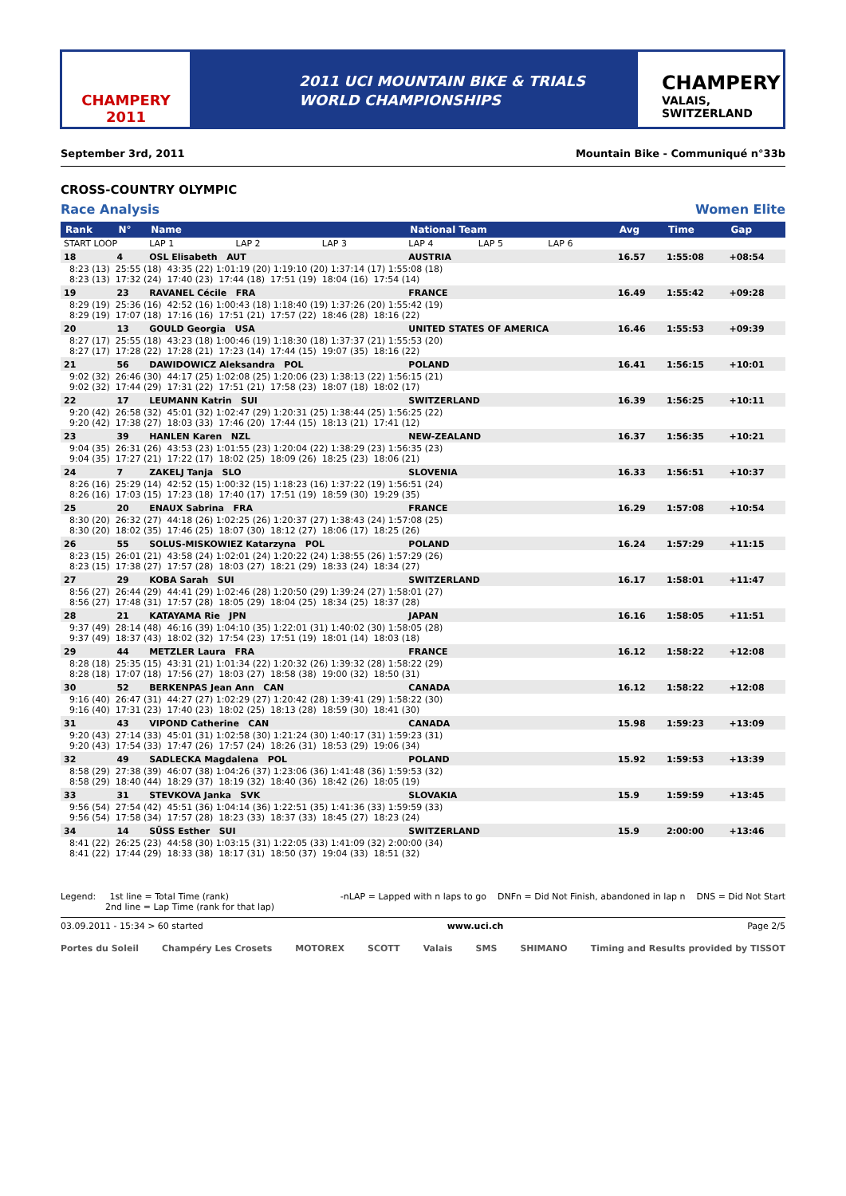CHAMPERY 2011
2011 UCI MOUNTAIN BIKE & TRIALS
WORLD CHAMPIONSHIPS
CHAMPERY
VALAIS, SWITZERLAND
September 3rd, 2011 Mountain Bike - Communiqué n°33b
CROSS-COUNTRY OLYMPIC
Race Analysis Women Elite
| Rank | N° | Name | | | National Team | | | Avg | Time | Gap |
| --- | --- | --- | --- | --- | --- | --- | --- | --- | --- | --- |
| START LOOP | | LAP 1 | LAP 2 | LAP 3 | LAP 4 | LAP 5 | LAP 6 | | | |
| 18 | 4 | OSL Elisabeth AUT | | | AUSTRIA | | | 16.57 | 1:55:08 | +08:54 |
| 8:23 (13) 25:55 (18) 43:35 (22) 1:01:19 (20) 1:19:10 (20) 1:37:14 (17) 1:55:08 (18) 8:23 (13) 17:32 (24) 17:40 (23) 17:44 (18) 17:51 (19) 18:04 (16) 17:54 (14) | | | | | | | | | | |
| 19 | 23 | RAVANEL Cécile FRA | | | FRANCE | | | 16.49 | 1:55:42 | +09:28 |
| 8:29 (19) 25:36 (16) 42:52 (16) 1:00:43 (18) 1:18:40 (19) 1:37:26 (20) 1:55:42 (19) 8:29 (19) 17:07 (18) 17:16 (16) 17:51 (21) 17:57 (22) 18:46 (28) 18:16 (22) | | | | | | | | | | |
| 20 | 13 | GOULD Georgia USA | | | UNITED STATES OF AMERICA | | | 16.46 | 1:55:53 | +09:39 |
| 8:27 (17) 25:55 (18) 43:23 (18) 1:00:46 (19) 1:18:30 (18) 1:37:37 (21) 1:55:53 (20) 8:27 (17) 17:28 (22) 17:28 (21) 17:23 (14) 17:44 (15) 19:07 (35) 18:16 (22) | | | | | | | | | | |
| 21 | 56 | DAWIDOWICZ Aleksandra POL | | | POLAND | | | 16.41 | 1:56:15 | +10:01 |
| 9:02 (32) 26:46 (30) 44:17 (25) 1:02:08 (25) 1:20:06 (23) 1:38:13 (22) 1:56:15 (21) 9:02 (32) 17:44 (29) 17:31 (22) 17:51 (21) 17:58 (23) 18:07 (18) 18:02 (17) | | | | | | | | | | |
| 22 | 17 | LEUMANN Katrin SUI | | | SWITZERLAND | | | 16.39 | 1:56:25 | +10:11 |
| 9:20 (42) 26:58 (32) 45:01 (32) 1:02:47 (29) 1:20:31 (25) 1:38:44 (25) 1:56:25 (22) 9:20 (42) 17:38 (27) 18:03 (33) 17:46 (20) 17:44 (15) 18:13 (21) 17:41 (12) | | | | | | | | | | |
| 23 | 39 | HANLEN Karen NZL | | | NEW-ZEALAND | | | 16.37 | 1:56:35 | +10:21 |
| 9:04 (35) 26:31 (26) 43:53 (23) 1:01:55 (23) 1:20:04 (22) 1:38:29 (23) 1:56:35 (23) 9:04 (35) 17:27 (21) 17:22 (17) 18:02 (25) 18:09 (26) 18:25 (23) 18:06 (21) | | | | | | | | | | |
| 24 | 7 | ZAKELJ Tanja SLO | | | SLOVENIA | | | 16.33 | 1:56:51 | +10:37 |
| 8:26 (16) 25:29 (14) 42:52 (15) 1:00:32 (15) 1:18:23 (16) 1:37:22 (19) 1:56:51 (24) 8:26 (16) 17:03 (15) 17:23 (18) 17:40 (17) 17:51 (19) 18:59 (30) 19:29 (35) | | | | | | | | | | |
| 25 | 20 | ENAUX Sabrina FRA | | | FRANCE | | | 16.29 | 1:57:08 | +10:54 |
| 8:30 (20) 26:32 (27) 44:18 (26) 1:02:25 (26) 1:20:37 (27) 1:38:43 (24) 1:57:08 (25) 8:30 (20) 18:02 (35) 17:46 (25) 18:07 (30) 18:12 (27) 18:06 (17) 18:25 (26) | | | | | | | | | | |
| 26 | 55 | SOLUS-MISKOWIEZ Katarzyna POL | | | POLAND | | | 16.24 | 1:57:29 | +11:15 |
| 8:23 (15) 26:01 (21) 43:58 (24) 1:02:01 (24) 1:20:22 (24) 1:38:55 (26) 1:57:29 (26) 8:23 (15) 17:38 (27) 17:57 (28) 18:03 (27) 18:21 (29) 18:33 (24) 18:34 (27) | | | | | | | | | | |
| 27 | 29 | KOBA Sarah SUI | | | SWITZERLAND | | | 16.17 | 1:58:01 | +11:47 |
| 8:56 (27) 26:44 (29) 44:41 (29) 1:02:46 (28) 1:20:50 (29) 1:39:24 (27) 1:58:01 (27) 8:56 (27) 17:48 (31) 17:57 (28) 18:05 (29) 18:04 (25) 18:34 (25) 18:37 (28) | | | | | | | | | | |
| 28 | 21 | KATAYAMA Rie JPN | | | JAPAN | | | 16.16 | 1:58:05 | +11:51 |
| 9:37 (49) 28:14 (48) 46:16 (39) 1:04:10 (35) 1:22:01 (31) 1:40:02 (30) 1:58:05 (28) 9:37 (49) 18:37 (43) 18:02 (32) 17:54 (23) 17:51 (19) 18:01 (14) 18:03 (18) | | | | | | | | | | |
| 29 | 44 | METZLER Laura FRA | | | FRANCE | | | 16.12 | 1:58:22 | +12:08 |
| 8:28 (18) 25:35 (15) 43:31 (21) 1:01:34 (22) 1:20:32 (26) 1:39:32 (28) 1:58:22 (29) 8:28 (18) 17:07 (18) 17:56 (27) 18:03 (27) 18:58 (38) 19:00 (32) 18:50 (31) | | | | | | | | | | |
| 30 | 52 | BERKENPAS Jean Ann CAN | | | CANADA | | | 16.12 | 1:58:22 | +12:08 |
| 9:16 (40) 26:47 (31) 44:27 (27) 1:02:29 (27) 1:20:42 (28) 1:39:41 (29) 1:58:22 (30) 9:16 (40) 17:31 (23) 17:40 (23) 18:02 (25) 18:13 (28) 18:59 (30) 18:41 (30) | | | | | | | | | | |
| 31 | 43 | VIPOND Catherine CAN | | | CANADA | | | 15.98 | 1:59:23 | +13:09 |
| 9:20 (43) 27:14 (33) 45:01 (31) 1:02:58 (30) 1:21:24 (30) 1:40:17 (31) 1:59:23 (31) 9:20 (43) 17:54 (33) 17:47 (26) 17:57 (24) 18:26 (31) 18:53 (29) 19:06 (34) | | | | | | | | | | |
| 32 | 49 | SADLECKA Magdalena POL | | | POLAND | | | 15.92 | 1:59:53 | +13:39 |
| 8:58 (29) 27:38 (39) 46:07 (38) 1:04:26 (37) 1:23:06 (36) 1:41:48 (36) 1:59:53 (32) 8:58 (29) 18:40 (44) 18:29 (37) 18:19 (32) 18:40 (36) 18:42 (26) 18:05 (19) | | | | | | | | | | |
| 33 | 31 | STEVKOVA Janka SVK | | | SLOVAKIA | | | 15.9 | 1:59:59 | +13:45 |
| 9:56 (54) 27:54 (42) 45:51 (36) 1:04:14 (36) 1:22:51 (35) 1:41:36 (33) 1:59:59 (33) 9:56 (54) 17:58 (34) 17:57 (28) 18:23 (33) 18:37 (33) 18:45 (27) 18:23 (24) | | | | | | | | | | |
| 34 | 14 | SÜSS Esther SUI | | | SWITZERLAND | | | 15.9 | 2:00:00 | +13:46 |
| 8:41 (22) 26:25 (23) 44:58 (30) 1:03:15 (31) 1:22:05 (33) 1:41:09 (32) 2:00:00 (34) 8:41 (22) 17:44 (29) 18:33 (38) 18:17 (31) 18:50 (37) 19:04 (33) 18:51 (32) | | | | | | | | | | |
Legend: 1st line = Total Time (rank)
2nd line = Lap Time (rank for that lap) -nLAP = Lapped with n laps to go DNFn = Did Not Finish, abandoned in lap n DNS = Did Not Start
03.09.2011 - 15:34 > 60 started www.uci.ch Page 2/5
Portes du Soleil Champéry Les Crosets MOTOREX SCOTT Valais SMS SHIMANO Timing and Results provided by TISSOT